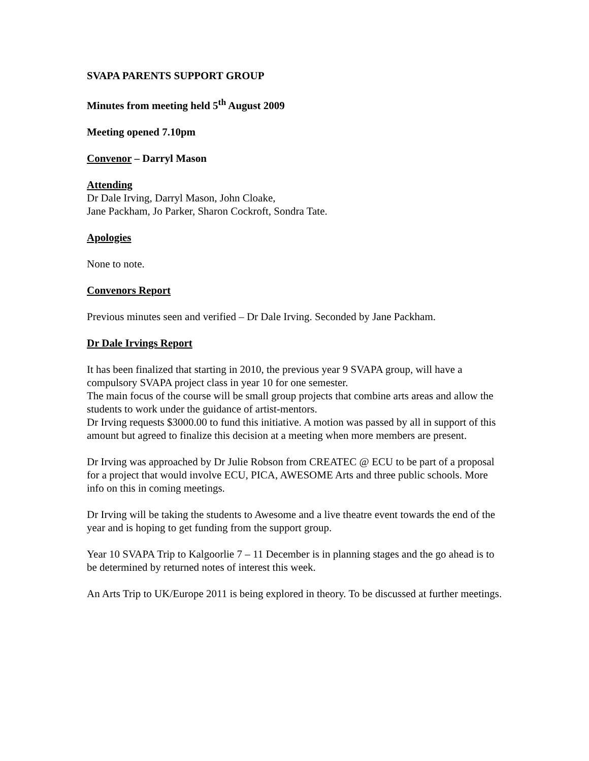SVAPA PARENTS SUPPORT GROUP
Minutes from meeting held 5<sup>th</sup> August 2009
Meeting opened 7.10pm
Convenor – Darryl Mason
Attending
Dr Dale Irving, Darryl Mason, John Cloake,
Jane Packham, Jo Parker, Sharon Cockroft, Sondra Tate.
Apologies
None to note.
Convenors Report
Previous minutes seen and verified – Dr Dale Irving. Seconded by Jane Packham.
Dr Dale Irvings Report
It has been finalized that starting in 2010, the previous year 9 SVAPA group, will have a compulsory SVAPA project class in year 10 for one semester.
The main focus of the course will be small group projects that combine arts areas and allow the students to work under the guidance of artist-mentors.
Dr Irving requests $3000.00 to fund this initiative. A motion was passed by all in support of this amount but agreed to finalize this decision at a meeting when more members are present.
Dr Irving was approached by Dr Julie Robson from CREATEC @ ECU to be part of a proposal for a project that would involve ECU, PICA, AWESOME Arts and three public schools. More info on this in coming meetings.
Dr Irving will be taking the students to Awesome and a live theatre event towards the end of the year and is hoping to get funding from the support group.
Year 10 SVAPA Trip to Kalgoorlie 7 – 11 December is in planning stages and the go ahead is to be determined by returned notes of interest this week.
An Arts Trip to UK/Europe 2011 is being explored in theory. To be discussed at further meetings.